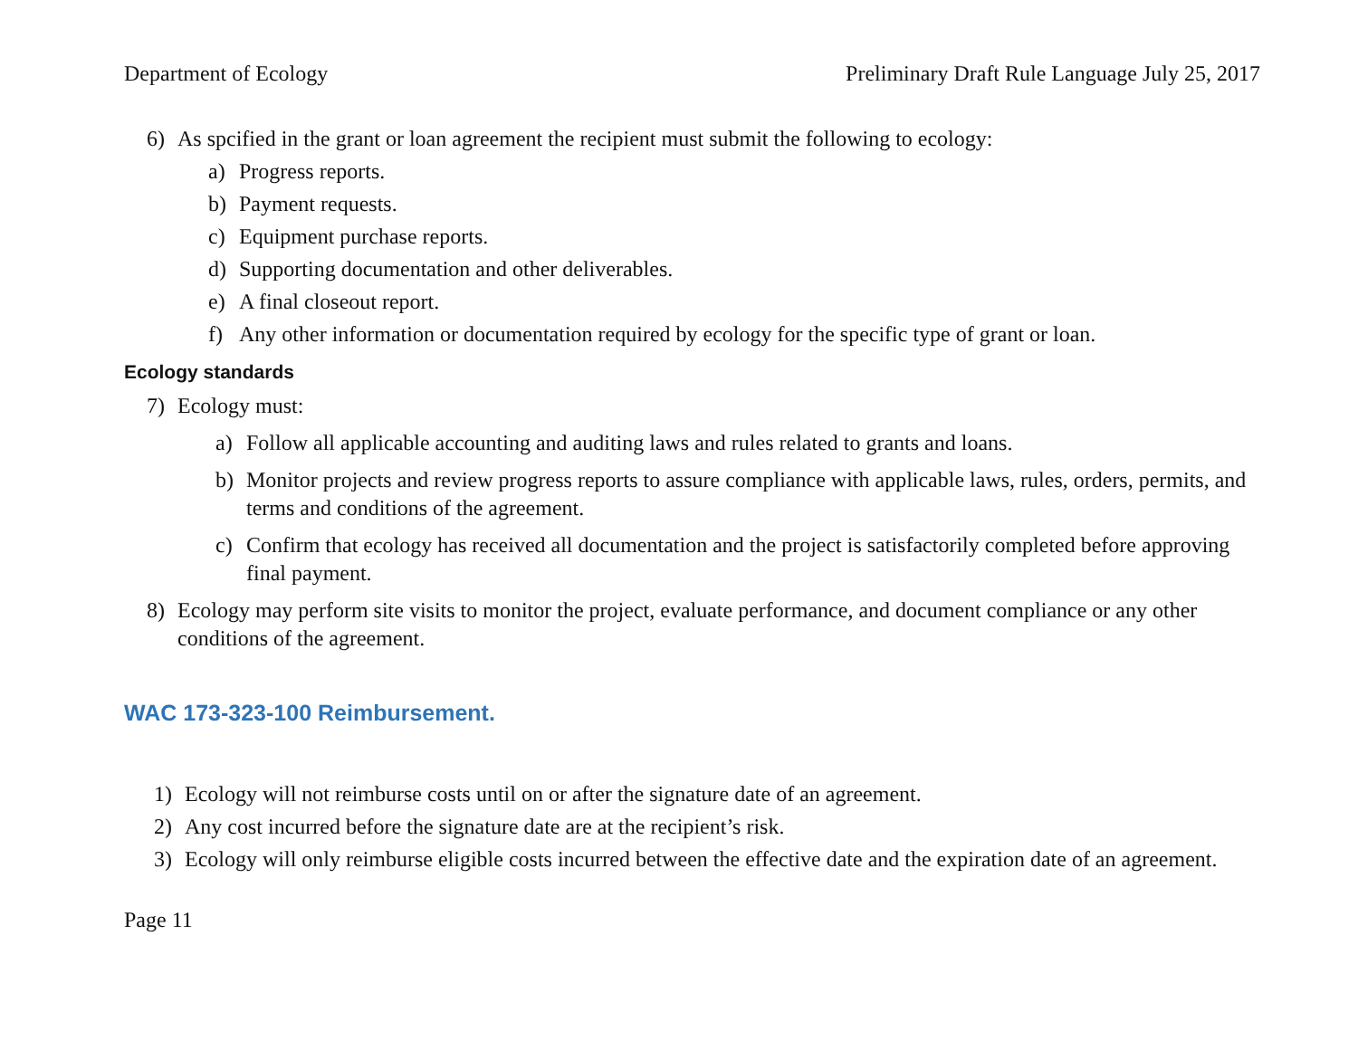Department of Ecology Preliminary Draft Rule Language July 25, 2017
6) As spcified in the grant or loan agreement the recipient must submit the following to ecology:
a) Progress reports.
b) Payment requests.
c) Equipment purchase reports.
d) Supporting documentation and other deliverables.
e) A final closeout report.
f) Any other information or documentation required by ecology for the specific type of grant or loan.
Ecology standards
7) Ecology must:
a) Follow all applicable accounting and auditing laws and rules related to grants and loans.
b) Monitor projects and review progress reports to assure compliance with applicable laws, rules, orders, permits, and terms and conditions of the agreement.
c) Confirm that ecology has received all documentation and the project is satisfactorily completed before approving final payment.
8) Ecology may perform site visits to monitor the project, evaluate performance, and document compliance or any other conditions of the agreement.
WAC 173-323-100 Reimbursement.
1) Ecology will not reimburse costs until on or after the signature date of an agreement.
2) Any cost incurred before the signature date are at the recipient’s risk.
3) Ecology will only reimburse eligible costs incurred between the effective date and the expiration date of an agreement.
Page 11